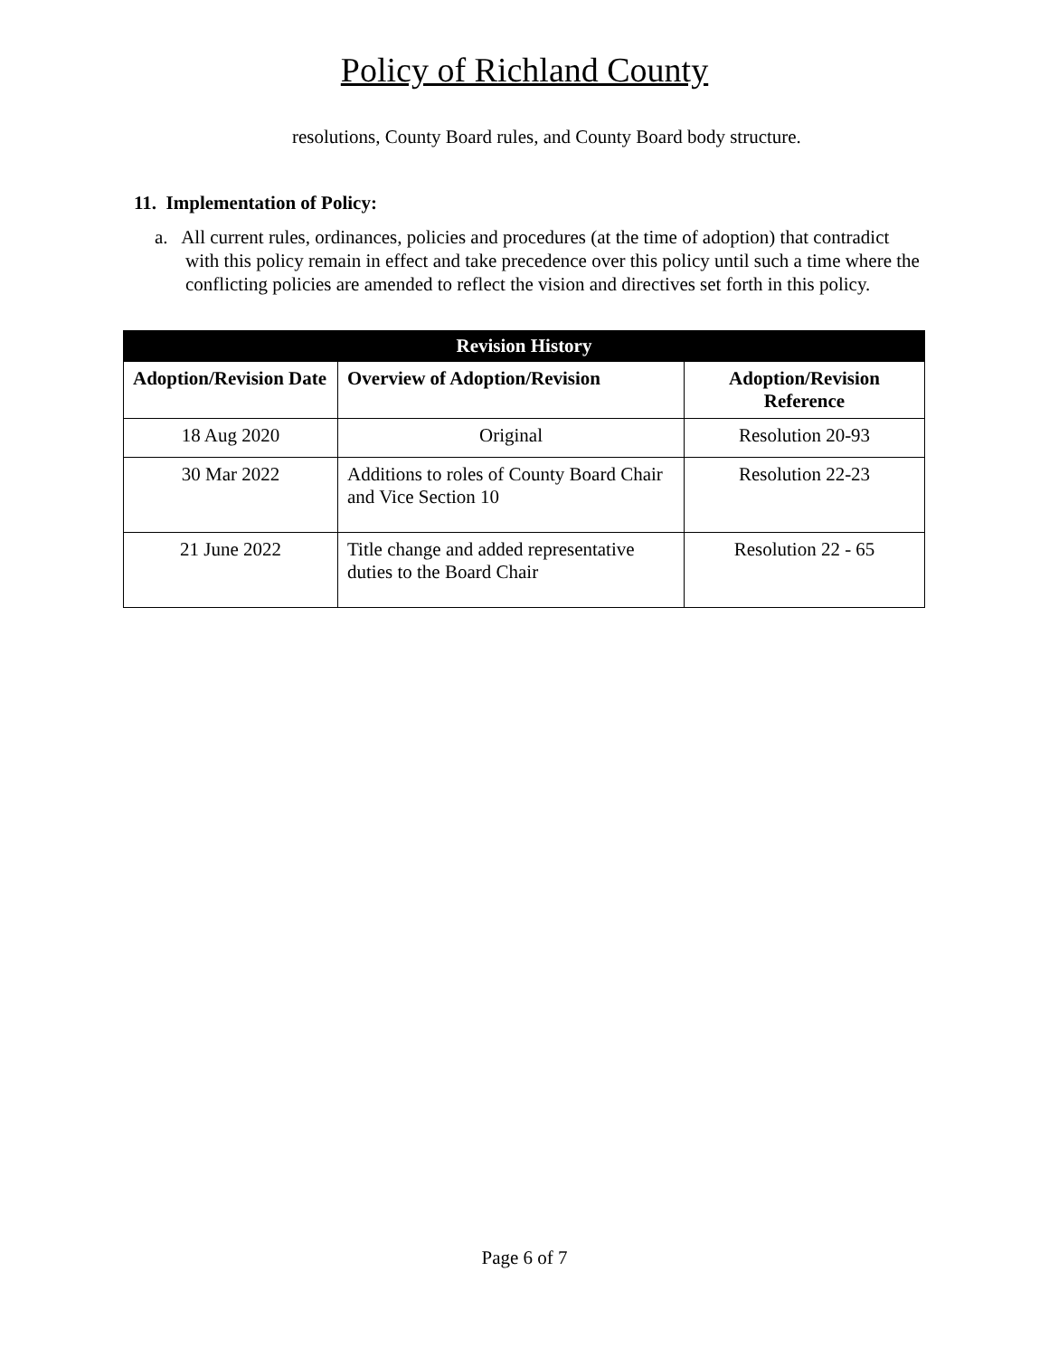Policy of Richland County
resolutions, County Board rules, and County Board body structure.
11. Implementation of Policy:
a. All current rules, ordinances, policies and procedures (at the time of adoption) that contradict with this policy remain in effect and take precedence over this policy until such a time where the conflicting policies are amended to reflect the vision and directives set forth in this policy.
| Revision History | | |
| --- | --- | --- |
| Adoption/Revision Date | Overview of Adoption/Revision | Adoption/Revision Reference |
| 18 Aug 2020 | Original | Resolution 20-93 |
| 30 Mar 2022 | Additions to roles of County Board Chair and Vice Section 10 | Resolution 22-23 |
| 21 June 2022 | Title change and added representative duties to the Board Chair | Resolution 22 - 65 |
Page 6 of 7